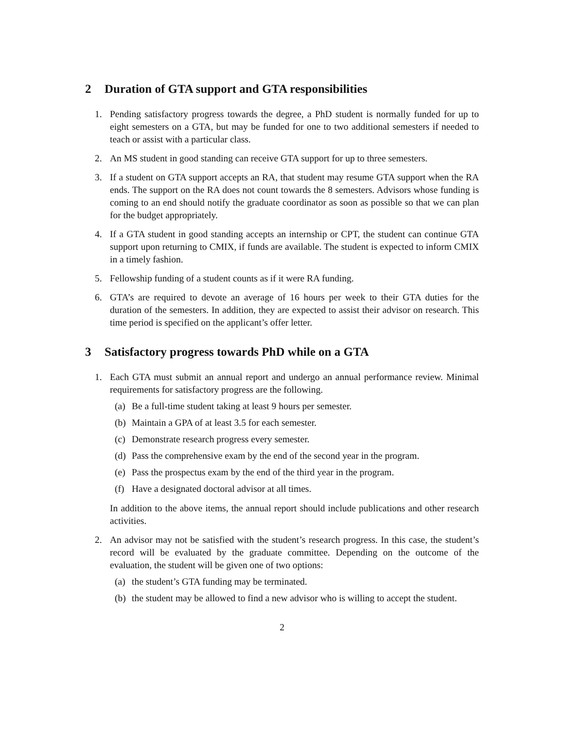2 Duration of GTA support and GTA responsibilities
1. Pending satisfactory progress towards the degree, a PhD student is normally funded for up to eight semesters on a GTA, but may be funded for one to two additional semesters if needed to teach or assist with a particular class.
2. An MS student in good standing can receive GTA support for up to three semesters.
3. If a student on GTA support accepts an RA, that student may resume GTA support when the RA ends. The support on the RA does not count towards the 8 semesters. Advisors whose funding is coming to an end should notify the graduate coordinator as soon as possible so that we can plan for the budget appropriately.
4. If a GTA student in good standing accepts an internship or CPT, the student can continue GTA support upon returning to CMIX, if funds are available. The student is expected to inform CMIX in a timely fashion.
5. Fellowship funding of a student counts as if it were RA funding.
6. GTA’s are required to devote an average of 16 hours per week to their GTA duties for the duration of the semesters. In addition, they are expected to assist their advisor on research. This time period is specified on the applicant’s offer letter.
3 Satisfactory progress towards PhD while on a GTA
1. Each GTA must submit an annual report and undergo an annual performance review. Minimal requirements for satisfactory progress are the following.
(a) Be a full-time student taking at least 9 hours per semester.
(b) Maintain a GPA of at least 3.5 for each semester.
(c) Demonstrate research progress every semester.
(d) Pass the comprehensive exam by the end of the second year in the program.
(e) Pass the prospectus exam by the end of the third year in the program.
(f) Have a designated doctoral advisor at all times.
In addition to the above items, the annual report should include publications and other research activities.
2. An advisor may not be satisfied with the student’s research progress. In this case, the student’s record will be evaluated by the graduate committee. Depending on the outcome of the evaluation, the student will be given one of two options:
(a) the student’s GTA funding may be terminated.
(b) the student may be allowed to find a new advisor who is willing to accept the student.
2